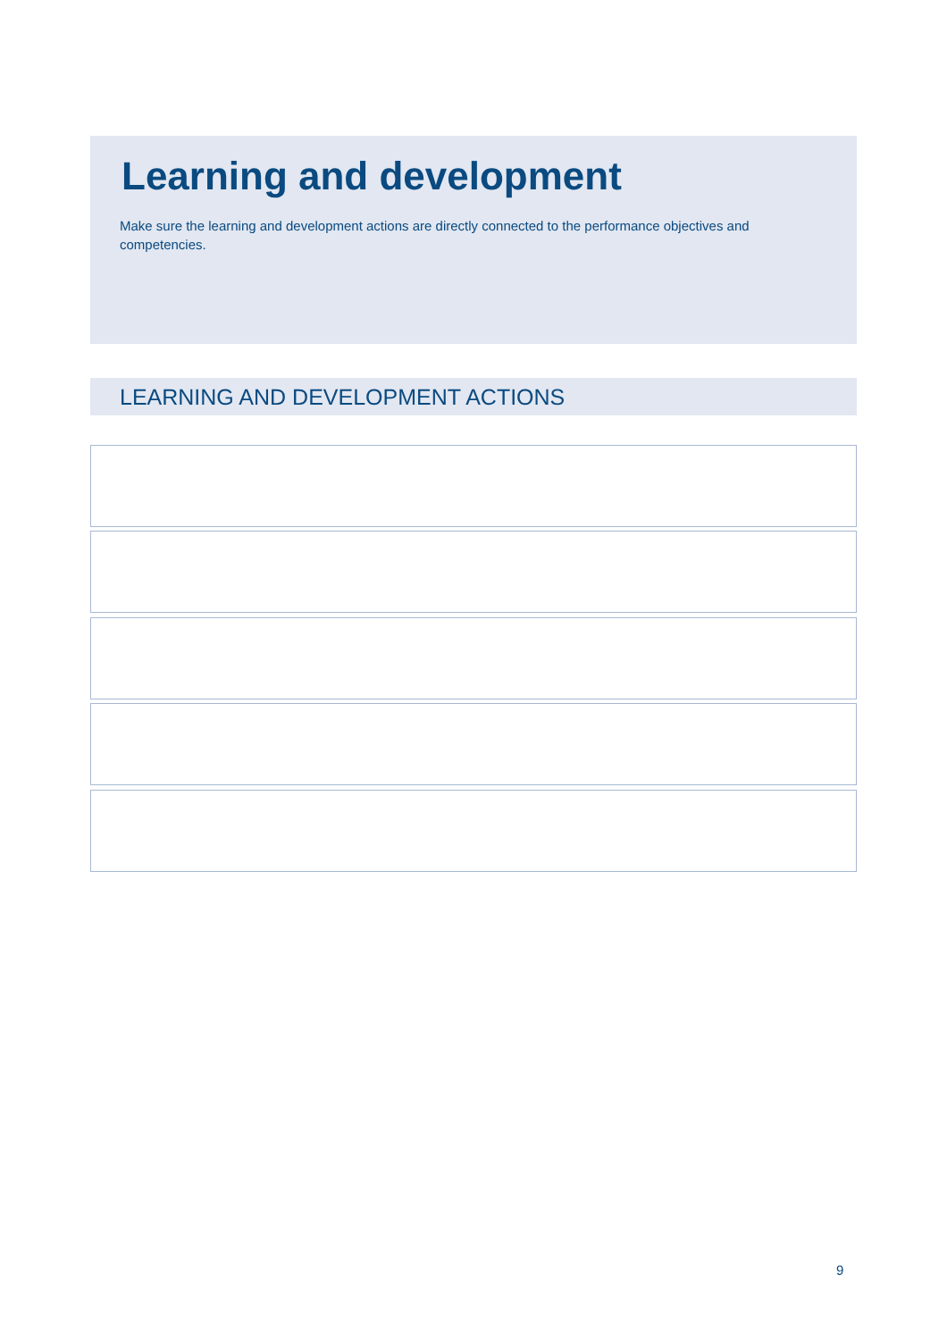Learning and development
Make sure the learning and development actions are directly connected to the performance objectives and competencies.
LEARNING AND DEVELOPMENT ACTIONS
9